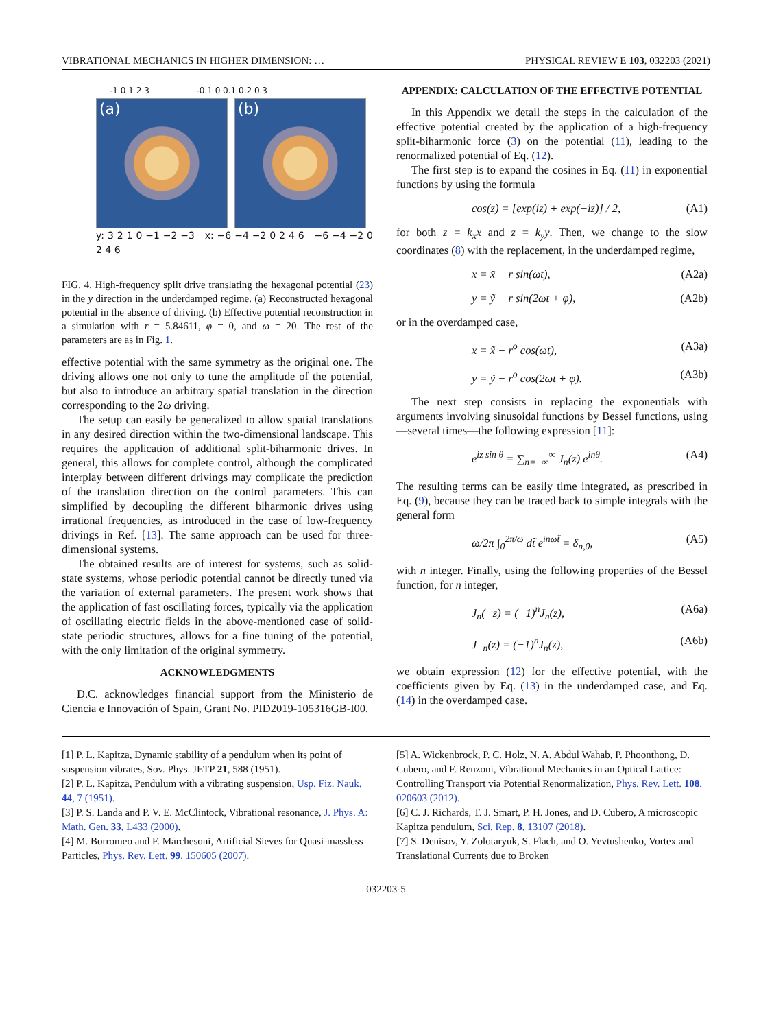VIBRATIONAL MECHANICS IN HIGHER DIMENSION: … PHYSICAL REVIEW E 103, 032203 (2021)
-1 0 1 2 3 -0.1 0 0.1 0.2 0.3
(a) (b)
y: 3 2 1 0 −1 −2 −3 x: −6 −4 −2 0 2 4 6 −6 −4 −2 0 2 4 6
FIG. 4. High-frequency split drive translating the hexagonal potential (23) in the y direction in the underdamped regime. (a) Reconstructed hexagonal potential in the absence of driving. (b) Effective potential reconstruction in a simulation with r = 5.84611, φ = 0, and ω = 20. The rest of the parameters are as in Fig. 1.
effective potential with the same symmetry as the original one. The driving allows one not only to tune the amplitude of the potential, but also to introduce an arbitrary spatial translation in the direction corresponding to the 2ω driving.
The setup can easily be generalized to allow spatial translations in any desired direction within the two-dimensional landscape. This requires the application of additional split-biharmonic drives. In general, this allows for complete control, although the complicated interplay between different drivings may complicate the prediction of the translation direction on the control parameters. This can simplified by decoupling the different biharmonic drives using irrational frequencies, as introduced in the case of low-frequency drivings in Ref. [13]. The same approach can be used for three-dimensional systems.
The obtained results are of interest for systems, such as solid-state systems, whose periodic potential cannot be directly tuned via the variation of external parameters. The present work shows that the application of fast oscillating forces, typically via the application of oscillating electric fields in the above-mentioned case of solid-state periodic structures, allows for a fine tuning of the potential, with the only limitation of the original symmetry.
ACKNOWLEDGMENTS
D.C. acknowledges financial support from the Ministerio de Ciencia e Innovación of Spain, Grant No. PID2019-105316GB-I00.
APPENDIX: CALCULATION OF THE EFFECTIVE POTENTIAL
In this Appendix we detail the steps in the calculation of the effective potential created by the application of a high-frequency split-biharmonic force (3) on the potential (11), leading to the renormalized potential of Eq. (12).
The first step is to expand the cosines in Eq. (11) in exponential functions by using the formula
cos(z) = [exp(iz) + exp(−iz)] / 2, (A1)
for both z = k<sub>x</sub>x and z = k<sub>y</sub>y. Then, we change to the slow coordinates (8) with the replacement, in the underdamped regime,
x = x̃ − r sin(ωt), (A2a)
y = ỹ − r sin(2ωt + φ), (A2b)
or in the overdamped case,
x = x̃ − r<sup>o</sup> cos(ωt), (A3a)
y = ỹ − r<sup>o</sup> cos(2ωt + φ). (A3b)
The next step consists in replacing the exponentials with arguments involving sinusoidal functions by Bessel functions, using—several times—the following expression [11]:
e<sup>iz sin θ</sup> = ∑<sub>n=−∞</sub><sup>∞</sup> J<sub>n</sub>(z) e<sup>inθ</sup>. (A4)
The resulting terms can be easily time integrated, as prescribed in Eq. (9), because they can be traced back to simple integrals with the general form
ω/2π ∫<sub>0</sub><sup>2π/ω</sup> dt̃ e<sup>inωt̃</sup> = δ<sub>n,0</sub>, (A5)
with n integer. Finally, using the following properties of the Bessel function, for n integer,
J<sub>n</sub>(−z) = (−1)<sup>n</sup>J<sub>n</sub>(z), (A6a)
J<sub>−n</sub>(z) = (−1)<sup>n</sup>J<sub>n</sub>(z), (A6b)
we obtain expression (12) for the effective potential, with the coefficients given by Eq. (13) in the underdamped case, and Eq. (14) in the overdamped case.
[1] P. L. Kapitza, Dynamic stability of a pendulum when its point of suspension vibrates, Sov. Phys. JETP 21, 588 (1951).
[2] P. L. Kapitza, Pendulum with a vibrating suspension, Usp. Fiz. Nauk. 44, 7 (1951).
[3] P. S. Landa and P. V. E. McClintock, Vibrational resonance, J. Phys. A: Math. Gen. 33, L433 (2000).
[4] M. Borromeo and F. Marchesoni, Artificial Sieves for Quasi-massless Particles, Phys. Rev. Lett. 99, 150605 (2007).
[5] A. Wickenbrock, P. C. Holz, N. A. Abdul Wahab, P. Phoonthong, D. Cubero, and F. Renzoni, Vibrational Mechanics in an Optical Lattice: Controlling Transport via Potential Renormalization, Phys. Rev. Lett. 108, 020603 (2012).
[6] C. J. Richards, T. J. Smart, P. H. Jones, and D. Cubero, A microscopic Kapitza pendulum, Sci. Rep. 8, 13107 (2018).
[7] S. Denisov, Y. Zolotaryuk, S. Flach, and O. Yevtushenko, Vortex and Translational Currents due to Broken
032203-5